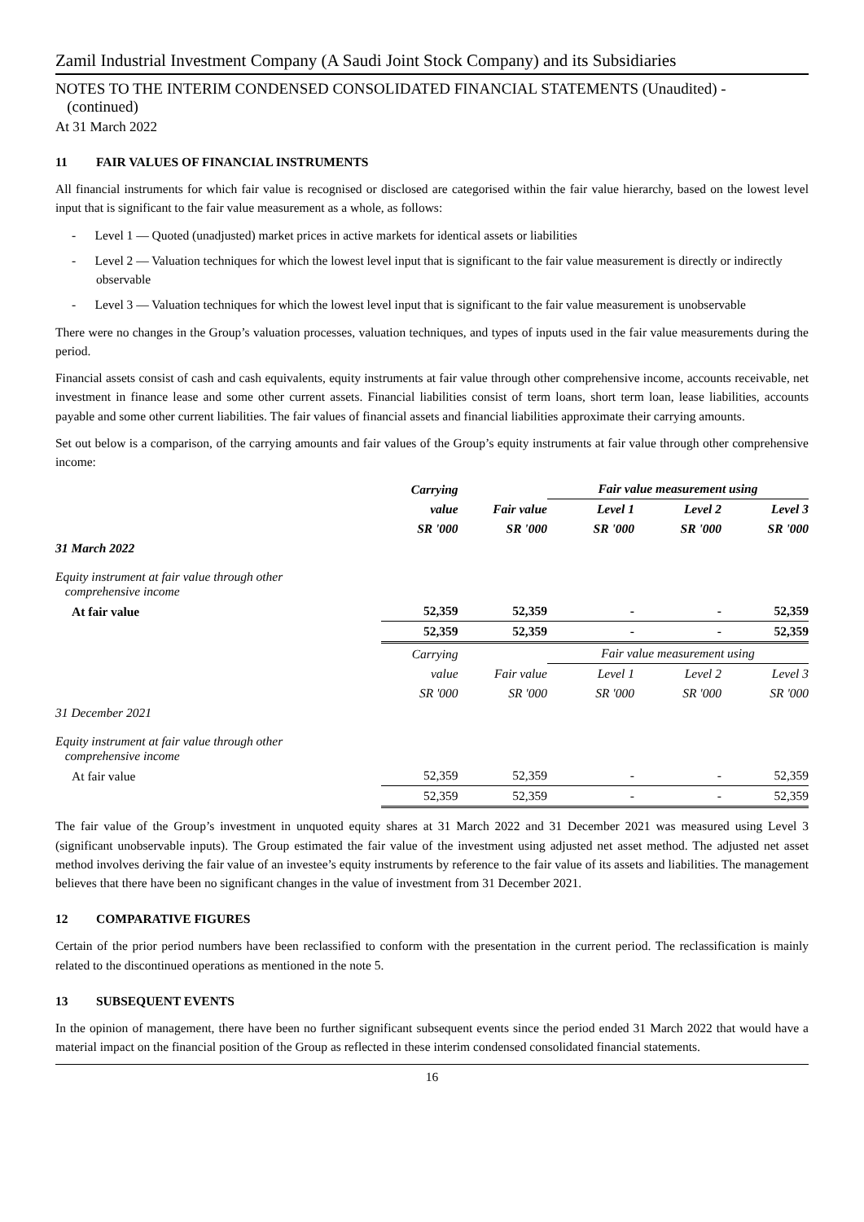Zamil Industrial Investment Company (A Saudi Joint Stock Company) and its Subsidiaries
NOTES TO THE INTERIM CONDENSED CONSOLIDATED FINANCIAL STATEMENTS (Unaudited) -
(continued)
At 31 March 2022
11 FAIR VALUES OF FINANCIAL INSTRUMENTS
All financial instruments for which fair value is recognised or disclosed are categorised within the fair value hierarchy, based on the lowest level input that is significant to the fair value measurement as a whole, as follows:
- Level 1 — Quoted (unadjusted) market prices in active markets for identical assets or liabilities
- Level 2 — Valuation techniques for which the lowest level input that is significant to the fair value measurement is directly or indirectly observable
- Level 3 — Valuation techniques for which the lowest level input that is significant to the fair value measurement is unobservable
There were no changes in the Group’s valuation processes, valuation techniques, and types of inputs used in the fair value measurements during the period.
Financial assets consist of cash and cash equivalents, equity instruments at fair value through other comprehensive income, accounts receivable, net investment in finance lease and some other current assets. Financial liabilities consist of term loans, short term loan, lease liabilities, accounts payable and some other current liabilities. The fair values of financial assets and financial liabilities approximate their carrying amounts.
Set out below is a comparison, of the carrying amounts and fair values of the Group’s equity instruments at fair value through other comprehensive income:
| | Carrying | | Fair value measurement using | | |
| --- | --- | --- | --- | --- | --- |
| | value | Fair value | Level 1 | Level 2 | Level 3 |
| | SR '000 | SR '000 | SR '000 | SR '000 | SR '000 |
| 31 March 2022 | | | | | |
| Equity instrument at fair value through other comprehensive income | | | | | |
| At fair value | 52,359 | 52,359 | - | - | 52,359 |
| | 52,359 | 52,359 | - | - | 52,359 |
| | Carrying | | Fair value measurement using | | |
| | value | Fair value | Level 1 | Level 2 | Level 3 |
| | SR '000 | SR '000 | SR '000 | SR '000 | SR '000 |
| 31 December 2021 | | | | | |
| Equity instrument at fair value through other comprehensive income | | | | | |
| At fair value | 52,359 | 52,359 | - | - | 52,359 |
| | 52,359 | 52,359 | - | - | 52,359 |
The fair value of the Group’s investment in unquoted equity shares at 31 March 2022 and 31 December 2021 was measured using Level 3 (significant unobservable inputs). The Group estimated the fair value of the investment using adjusted net asset method. The adjusted net asset method involves deriving the fair value of an investee’s equity instruments by reference to the fair value of its assets and liabilities. The management believes that there have been no significant changes in the value of investment from 31 December 2021.
12 COMPARATIVE FIGURES
Certain of the prior period numbers have been reclassified to conform with the presentation in the current period. The reclassification is mainly related to the discontinued operations as mentioned in the note 5.
13 SUBSEQUENT EVENTS
In the opinion of management, there have been no further significant subsequent events since the period ended 31 March 2022 that would have a material impact on the financial position of the Group as reflected in these interim condensed consolidated financial statements.
16